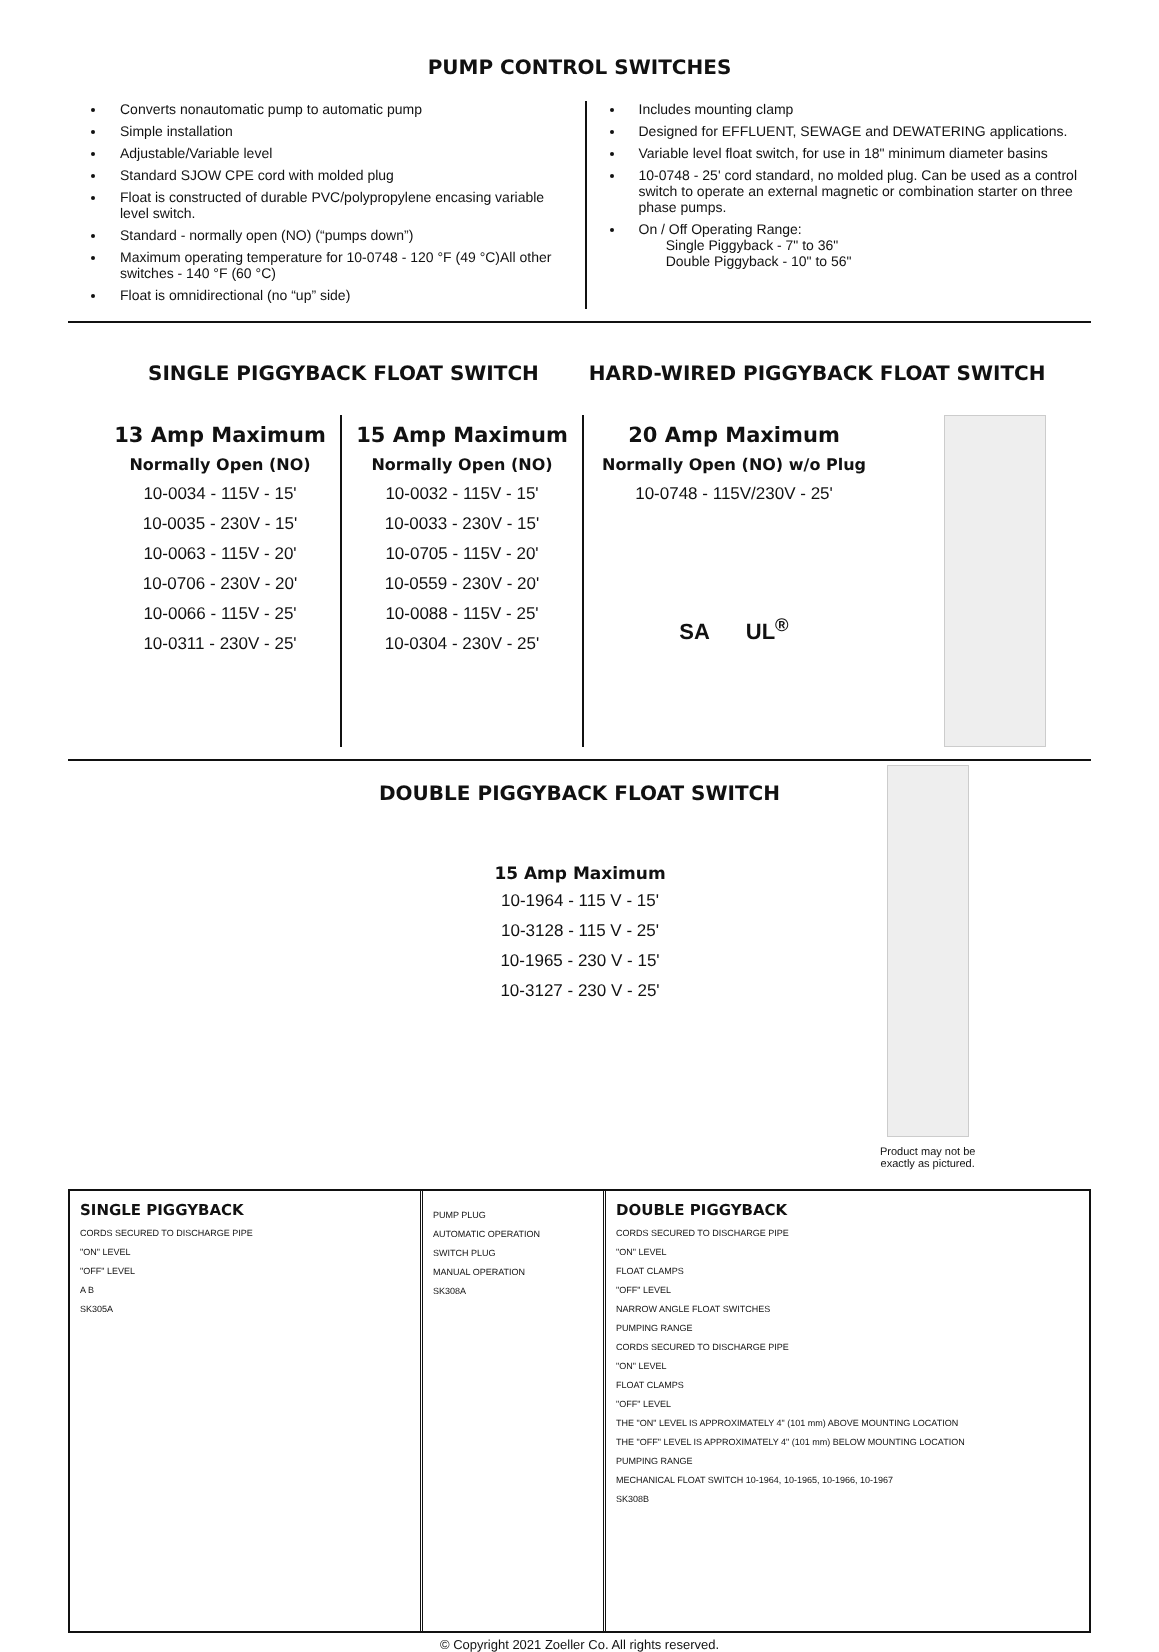PUMP CONTROL SWITCHES
Converts nonautomatic pump to automatic pump
Simple installation
Adjustable/Variable level
Standard SJOW CPE cord with molded plug
Float is constructed of durable PVC/polypropylene encasing variable level switch.
Standard - normally open (NO) (“pumps down”)
Maximum operating temperature for 10-0748 - 120 °F (49 °C)All other switches - 140 °F (60 °C)
Float is omnidirectional (no “up” side)
Includes mounting clamp
Designed for EFFLUENT, SEWAGE and DEWATERING applications.
Variable level float switch, for use in 18" minimum diameter basins
10-0748 - 25' cord standard, no molded plug. Can be used as a control switch to operate an external magnetic or combination starter on three phase pumps.
On / Off Operating Range:
Single Piggyback - 7" to 36"
Double Piggyback - 10" to 56"
SINGLE PIGGYBACK FLOAT SWITCH HARD-WIRED PIGGYBACK FLOAT SWITCH
13 Amp Maximum
Normally Open (NO)
10-0034 - 115V - 15'
10-0035 - 230V - 15'
10-0063 - 115V - 20'
10-0706 - 230V - 20'
10-0066 - 115V - 25'
10-0311 - 230V - 25'
15 Amp Maximum
Normally Open (NO)
10-0032 - 115V - 15'
10-0033 - 230V - 15'
10-0705 - 115V - 20'
10-0559 - 230V - 20'
10-0088 - 115V - 25'
10-0304 - 230V - 25'
20 Amp Maximum
Normally Open (NO) w/o Plug
10-0748 - 115V/230V - 25'
SA UL<sup>®</sup>
DOUBLE PIGGYBACK FLOAT SWITCH
15 Amp Maximum
10-1964 - 115 V - 15'
10-3128 - 115 V - 25'
10-1965 - 230 V - 15'
10-3127 - 230 V - 25'
Product may not be
exactly as pictured.
SINGLE PIGGYBACK
CORDS SECURED TO DISCHARGE PIPE
"ON" LEVEL
"OFF" LEVEL
A B
SK305A
PUMP PLUG
AUTOMATIC OPERATION
SWITCH PLUG
MANUAL OPERATION
SK308A
DOUBLE PIGGYBACK
CORDS SECURED TO DISCHARGE PIPE
"ON" LEVEL
FLOAT CLAMPS
"OFF" LEVEL
NARROW ANGLE FLOAT SWITCHES
PUMPING RANGE
CORDS SECURED TO DISCHARGE PIPE
"ON" LEVEL
FLOAT CLAMPS
"OFF" LEVEL
THE "ON" LEVEL IS APPROXIMATELY 4" (101 mm) ABOVE MOUNTING LOCATION
THE "OFF" LEVEL IS APPROXIMATELY 4" (101 mm) BELOW MOUNTING LOCATION
PUMPING RANGE
MECHANICAL FLOAT SWITCH 10-1964, 10-1965, 10-1966, 10-1967
SK308B
© Copyright 2021 Zoeller Co. All rights reserved.